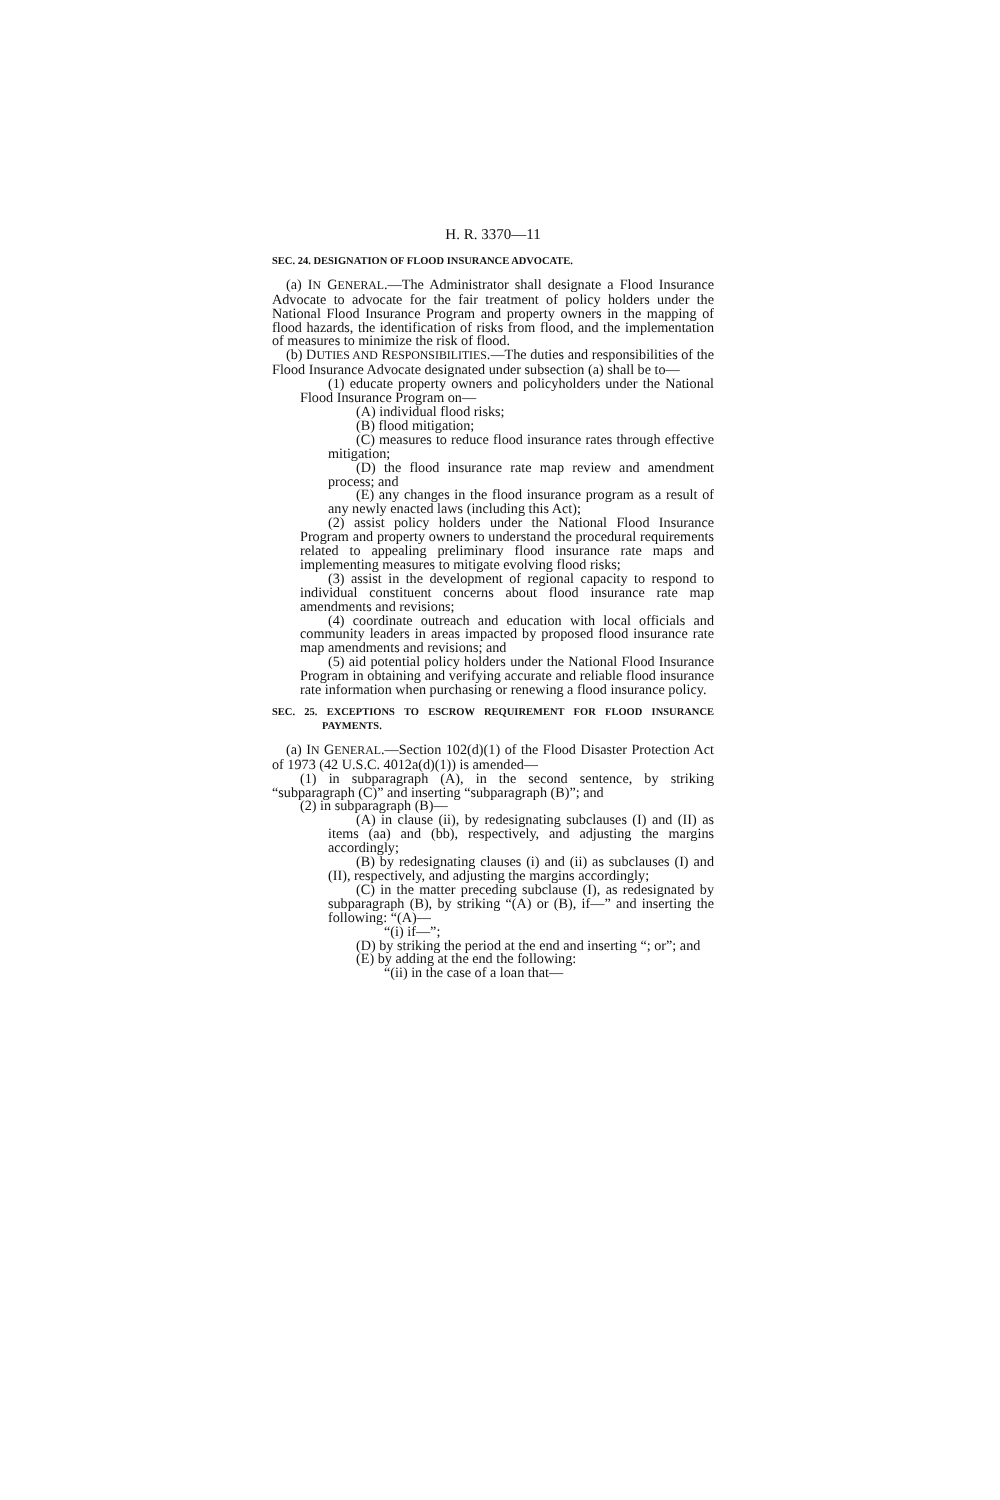H. R. 3370—11
SEC. 24. DESIGNATION OF FLOOD INSURANCE ADVOCATE.
(a) IN GENERAL.—The Administrator shall designate a Flood Insurance Advocate to advocate for the fair treatment of policy holders under the National Flood Insurance Program and property owners in the mapping of flood hazards, the identification of risks from flood, and the implementation of measures to minimize the risk of flood.
(b) DUTIES AND RESPONSIBILITIES.—The duties and responsibilities of the Flood Insurance Advocate designated under subsection (a) shall be to—
(1) educate property owners and policyholders under the National Flood Insurance Program on—
(A) individual flood risks;
(B) flood mitigation;
(C) measures to reduce flood insurance rates through effective mitigation;
(D) the flood insurance rate map review and amendment process; and
(E) any changes in the flood insurance program as a result of any newly enacted laws (including this Act);
(2) assist policy holders under the National Flood Insurance Program and property owners to understand the procedural requirements related to appealing preliminary flood insurance rate maps and implementing measures to mitigate evolving flood risks;
(3) assist in the development of regional capacity to respond to individual constituent concerns about flood insurance rate map amendments and revisions;
(4) coordinate outreach and education with local officials and community leaders in areas impacted by proposed flood insurance rate map amendments and revisions; and
(5) aid potential policy holders under the National Flood Insurance Program in obtaining and verifying accurate and reliable flood insurance rate information when purchasing or renewing a flood insurance policy.
SEC. 25. EXCEPTIONS TO ESCROW REQUIREMENT FOR FLOOD INSURANCE PAYMENTS.
(a) IN GENERAL.—Section 102(d)(1) of the Flood Disaster Protection Act of 1973 (42 U.S.C. 4012a(d)(1)) is amended—
(1) in subparagraph (A), in the second sentence, by striking “subparagraph (C)” and inserting “subparagraph (B)”; and
(2) in subparagraph (B)—
(A) in clause (ii), by redesignating subclauses (I) and (II) as items (aa) and (bb), respectively, and adjusting the margins accordingly;
(B) by redesignating clauses (i) and (ii) as subclauses (I) and (II), respectively, and adjusting the margins accordingly;
(C) in the matter preceding subclause (I), as redesignated by subparagraph (B), by striking “(A) or (B), if—” and inserting the following: “(A)—
“(i) if—”;
(D) by striking the period at the end and inserting “; or”; and
(E) by adding at the end the following:
“(ii) in the case of a loan that—